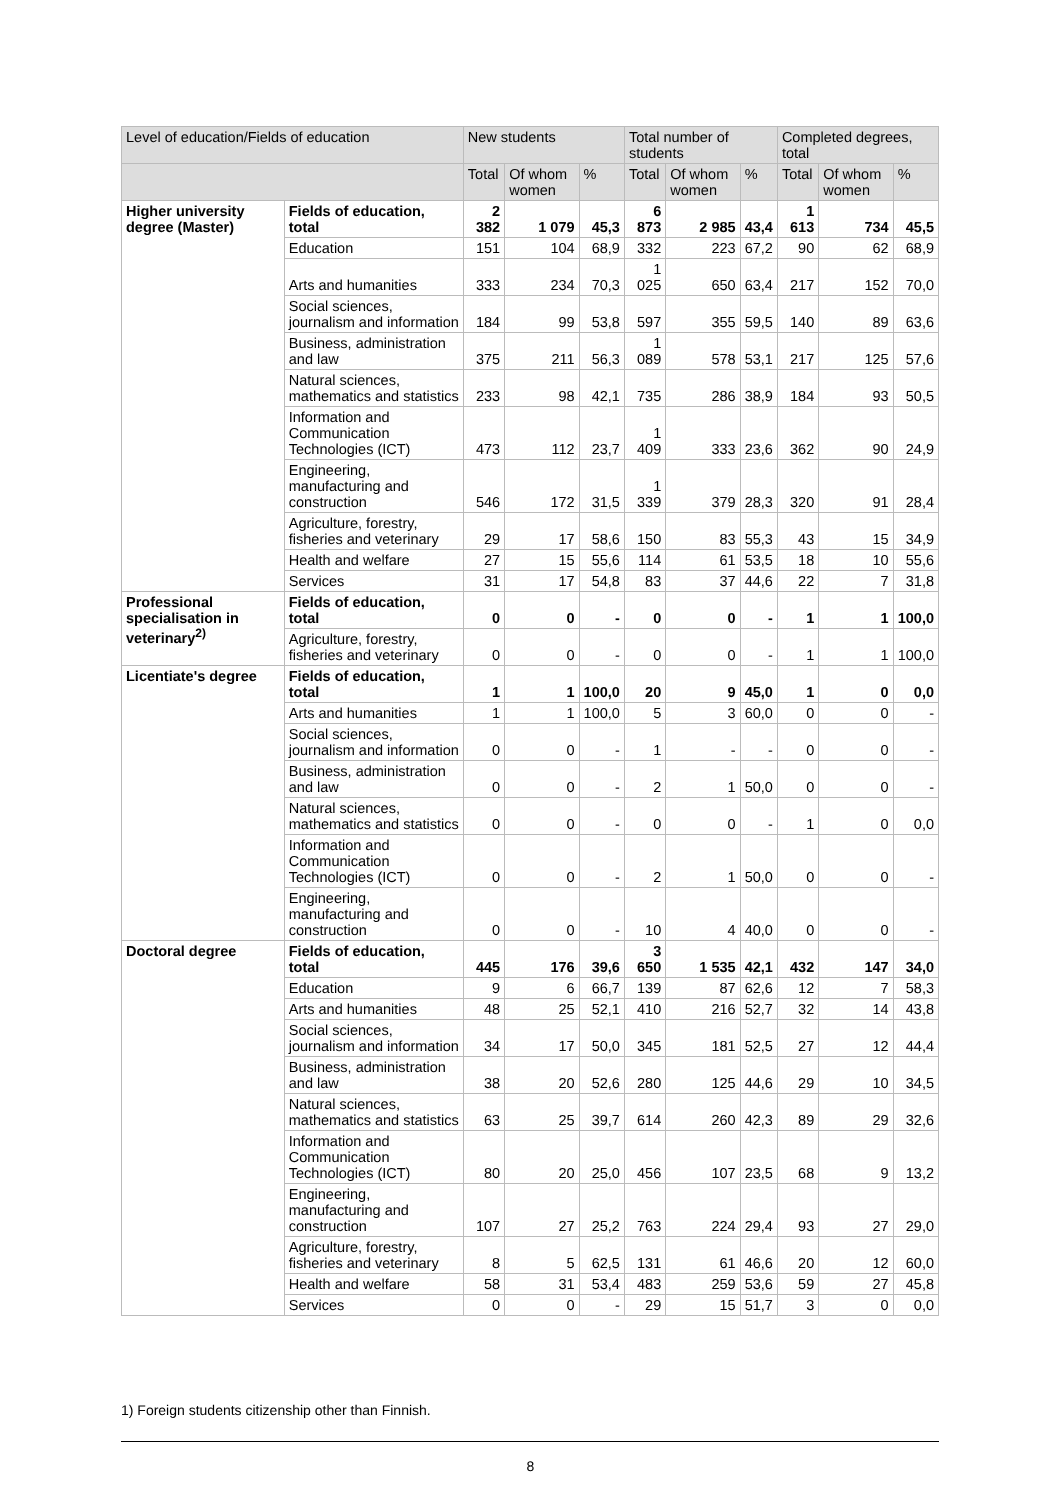| Level of education/Fields of education | | New students | | | Total number of students | | | Completed degrees, total | | |
| --- | --- | --- | --- | --- | --- | --- | --- | --- | --- | --- |
| | | Total | Of whom women | % | Total | Of whom women | % | Total | Of whom women | % |
| Higher university degree (Master) | Fields of education, total | 2 382 | 1 079 | 45,3 | 6 873 | 2 985 | 43,4 | 1 613 | 734 | 45,5 |
| | Education | 151 | 104 | 68,9 | 332 | 223 | 67,2 | 90 | 62 | 68,9 |
| | Arts and humanities | 333 | 234 | 70,3 | 1 025 | 650 | 63,4 | 217 | 152 | 70,0 |
| | Social sciences, journalism and information | 184 | 99 | 53,8 | 597 | 355 | 59,5 | 140 | 89 | 63,6 |
| | Business, administration and law | 375 | 211 | 56,3 | 1 089 | 578 | 53,1 | 217 | 125 | 57,6 |
| | Natural sciences, mathematics and statistics | 233 | 98 | 42,1 | 735 | 286 | 38,9 | 184 | 93 | 50,5 |
| | Information and Communication Technologies (ICT) | 473 | 112 | 23,7 | 1 409 | 333 | 23,6 | 362 | 90 | 24,9 |
| | Engineering, manufacturing and construction | 546 | 172 | 31,5 | 1 339 | 379 | 28,3 | 320 | 91 | 28,4 |
| | Agriculture, forestry, fisheries and veterinary | 29 | 17 | 58,6 | 150 | 83 | 55,3 | 43 | 15 | 34,9 |
| | Health and welfare | 27 | 15 | 55,6 | 114 | 61 | 53,5 | 18 | 10 | 55,6 |
| | Services | 31 | 17 | 54,8 | 83 | 37 | 44,6 | 22 | 7 | 31,8 |
| Professional specialisation in veterinary<sup>2)</sup> | Fields of education, total | 0 | 0 | - | 0 | 0 | - | 1 | 1 | 100,0 |
| | Agriculture, forestry, fisheries and veterinary | 0 | 0 | - | 0 | 0 | - | 1 | 1 | 100,0 |
| Licentiate's degree | Fields of education, total | 1 | 1 | 100,0 | 20 | 9 | 45,0 | 1 | 0 | 0,0 |
| | Arts and humanities | 1 | 1 | 100,0 | 5 | 3 | 60,0 | 0 | 0 | - |
| | Social sciences, journalism and information | 0 | 0 | - | 1 | - | - | 0 | 0 | - |
| | Business, administration and law | 0 | 0 | - | 2 | 1 | 50,0 | 0 | 0 | - |
| | Natural sciences, mathematics and statistics | 0 | 0 | - | 0 | 0 | - | 1 | 0 | 0,0 |
| | Information and Communication Technologies (ICT) | 0 | 0 | - | 2 | 1 | 50,0 | 0 | 0 | - |
| | Engineering, manufacturing and construction | 0 | 0 | - | 10 | 4 | 40,0 | 0 | 0 | - |
| Doctoral degree | Fields of education, total | 445 | 176 | 39,6 | 3 650 | 1 535 | 42,1 | 432 | 147 | 34,0 |
| | Education | 9 | 6 | 66,7 | 139 | 87 | 62,6 | 12 | 7 | 58,3 |
| | Arts and humanities | 48 | 25 | 52,1 | 410 | 216 | 52,7 | 32 | 14 | 43,8 |
| | Social sciences, journalism and information | 34 | 17 | 50,0 | 345 | 181 | 52,5 | 27 | 12 | 44,4 |
| | Business, administration and law | 38 | 20 | 52,6 | 280 | 125 | 44,6 | 29 | 10 | 34,5 |
| | Natural sciences, mathematics and statistics | 63 | 25 | 39,7 | 614 | 260 | 42,3 | 89 | 29 | 32,6 |
| | Information and Communication Technologies (ICT) | 80 | 20 | 25,0 | 456 | 107 | 23,5 | 68 | 9 | 13,2 |
| | Engineering, manufacturing and construction | 107 | 27 | 25,2 | 763 | 224 | 29,4 | 93 | 27 | 29,0 |
| | Agriculture, forestry, fisheries and veterinary | 8 | 5 | 62,5 | 131 | 61 | 46,6 | 20 | 12 | 60,0 |
| | Health and welfare | 58 | 31 | 53,4 | 483 | 259 | 53,6 | 59 | 27 | 45,8 |
| | Services | 0 | 0 | - | 29 | 15 | 51,7 | 3 | 0 | 0,0 |
1) Foreign students citizenship other than Finnish.
8